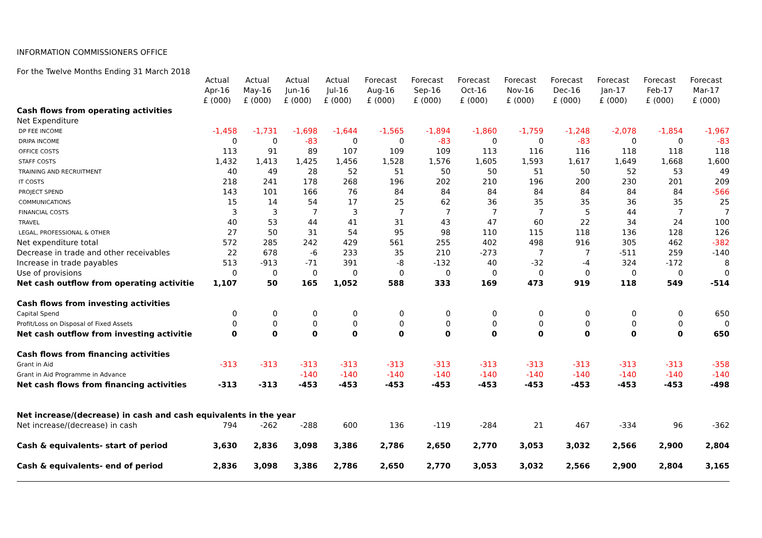INFORMATION COMMISSIONERS OFFICE
For the Twelve Months Ending 31 March 2018
| | Actual | Actual | Actual | Actual | Forecast | Forecast | Forecast | Forecast | Forecast | Forecast | Forecast | Forecast |
| --- | --- | --- | --- | --- | --- | --- | --- | --- | --- | --- | --- | --- |
| | Apr-16 | May-16 | Jun-16 | Jul-16 | Aug-16 | Sep-16 | Oct-16 | Nov-16 | Dec-16 | Jan-17 | Feb-17 | Mar-17 |
| | £ (000) | £ (000) | £ (000) | £ (000) | £ (000) | £ (000) | £ (000) | £ (000) | £ (000) | £ (000) | £ (000) | £ (000) |
| Cash flows from operating activities | | | | | | | | | | | | |
| Net Expenditure | | | | | | | | | | | | |
| DP FEE INCOME | -1,458 | -1,731 | -1,698 | -1,644 | -1,565 | -1,894 | -1,860 | -1,759 | -1,248 | -2,078 | -1,854 | -1,967 |
| DRIPA INCOME | 0 | 0 | -83 | 0 | 0 | -83 | 0 | 0 | -83 | 0 | 0 | -83 |
| OFFICE COSTS | 113 | 91 | 89 | 107 | 109 | 109 | 113 | 116 | 116 | 118 | 118 | 118 |
| STAFF COSTS | 1,432 | 1,413 | 1,425 | 1,456 | 1,528 | 1,576 | 1,605 | 1,593 | 1,617 | 1,649 | 1,668 | 1,600 |
| TRAINING AND RECRUITMENT | 40 | 49 | 28 | 52 | 51 | 50 | 50 | 51 | 50 | 52 | 53 | 49 |
| IT COSTS | 218 | 241 | 178 | 268 | 196 | 202 | 210 | 196 | 200 | 230 | 201 | 209 |
| PROJECT SPEND | 143 | 101 | 166 | 76 | 84 | 84 | 84 | 84 | 84 | 84 | 84 | -566 |
| COMMUNICATIONS | 15 | 14 | 54 | 17 | 25 | 62 | 36 | 35 | 35 | 36 | 35 | 25 |
| FINANCIAL COSTS | 3 | 3 | 7 | 3 | 7 | 7 | 7 | 7 | 5 | 44 | 7 | 7 |
| TRAVEL | 40 | 53 | 44 | 41 | 31 | 43 | 47 | 60 | 22 | 34 | 24 | 100 |
| LEGAL, PROFESSIONAL & OTHER | 27 | 50 | 31 | 54 | 95 | 98 | 110 | 115 | 118 | 136 | 128 | 126 |
| Net expenditure total | 572 | 285 | 242 | 429 | 561 | 255 | 402 | 498 | 916 | 305 | 462 | -382 |
| Decrease in trade and other receivables | 22 | 678 | -6 | 233 | 35 | 210 | -273 | 7 | 7 | -511 | 259 | -140 |
| Increase in trade payables | 513 | -913 | -71 | 391 | -8 | -132 | 40 | -32 | -4 | 324 | -172 | 8 |
| Use of provisions | 0 | 0 | 0 | 0 | 0 | 0 | 0 | 0 | 0 | 0 | 0 | 0 |
| Net cash outflow from operating activitie | 1,107 | 50 | 165 | 1,052 | 588 | 333 | 169 | 473 | 919 | 118 | 549 | -514 |
| Cash flows from investing activities | | | | | | | | | | | | |
| Capital Spend | 0 | 0 | 0 | 0 | 0 | 0 | 0 | 0 | 0 | 0 | 0 | 650 |
| Profit/Loss on Disposal of Fixed Assets | 0 | 0 | 0 | 0 | 0 | 0 | 0 | 0 | 0 | 0 | 0 | 0 |
| Net cash outflow from investing activitie | 0 | 0 | 0 | 0 | 0 | 0 | 0 | 0 | 0 | 0 | 0 | 650 |
| Cash flows from financing activities | | | | | | | | | | | | |
| Grant in Aid | -313 | -313 | -313 | -313 | -313 | -313 | -313 | -313 | -313 | -313 | -313 | -358 |
| Grant in Aid Programme in Advance | | | -140 | -140 | -140 | -140 | -140 | -140 | -140 | -140 | -140 | -140 |
| Net cash flows from financing activities | -313 | -313 | -453 | -453 | -453 | -453 | -453 | -453 | -453 | -453 | -453 | -498 |
| Net increase/(decrease) in cash and cash equivalents in the year | | | | | | | | | | | | |
| Net increase/(decrease) in cash | 794 | -262 | -288 | 600 | 136 | -119 | -284 | 21 | 467 | -334 | 96 | -362 |
| Cash & equivalents- start of period | 3,630 | 2,836 | 3,098 | 3,386 | 2,786 | 2,650 | 2,770 | 3,053 | 3,032 | 2,566 | 2,900 | 2,804 |
| Cash & equivalents- end of period | 2,836 | 3,098 | 3,386 | 2,786 | 2,650 | 2,770 | 3,053 | 3,032 | 2,566 | 2,900 | 2,804 | 3,165 |